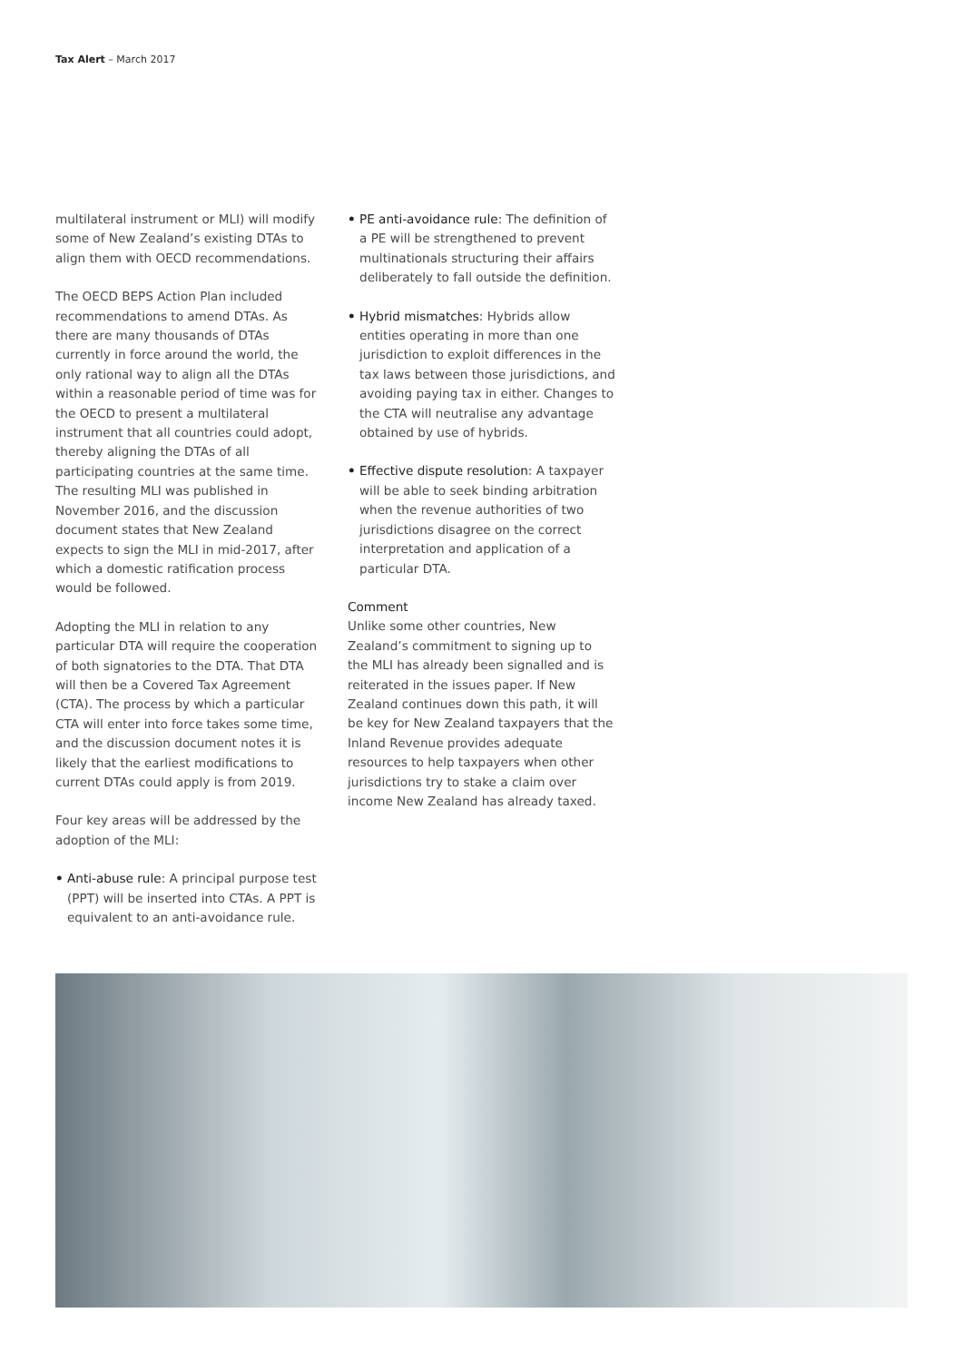Tax Alert – March 2017
multilateral instrument or MLI) will modify some of New Zealand’s existing DTAs to align them with OECD recommendations.
The OECD BEPS Action Plan included recommendations to amend DTAs. As there are many thousands of DTAs currently in force around the world, the only rational way to align all the DTAs within a reasonable period of time was for the OECD to present a multilateral instrument that all countries could adopt, thereby aligning the DTAs of all participating countries at the same time. The resulting MLI was published in November 2016, and the discussion document states that New Zealand expects to sign the MLI in mid-2017, after which a domestic ratification process would be followed.
Adopting the MLI in relation to any particular DTA will require the cooperation of both signatories to the DTA. That DTA will then be a Covered Tax Agreement (CTA). The process by which a particular CTA will enter into force takes some time, and the discussion document notes it is likely that the earliest modifications to current DTAs could apply is from 2019.
Four key areas will be addressed by the adoption of the MLI:
• Anti-abuse rule: A principal purpose test (PPT) will be inserted into CTAs. A PPT is equivalent to an anti-avoidance rule.
• PE anti-avoidance rule: The definition of a PE will be strengthened to prevent multinationals structuring their affairs deliberately to fall outside the definition.
• Hybrid mismatches: Hybrids allow entities operating in more than one jurisdiction to exploit differences in the tax laws between those jurisdictions, and avoiding paying tax in either. Changes to the CTA will neutralise any advantage obtained by use of hybrids.
• Effective dispute resolution: A taxpayer will be able to seek binding arbitration when the revenue authorities of two jurisdictions disagree on the correct interpretation and application of a particular DTA.
Comment
Unlike some other countries, New Zealand’s commitment to signing up to the MLI has already been signalled and is reiterated in the issues paper. If New Zealand continues down this path, it will be key for New Zealand taxpayers that the Inland Revenue provides adequate resources to help taxpayers when other jurisdictions try to stake a claim over income New Zealand has already taxed.